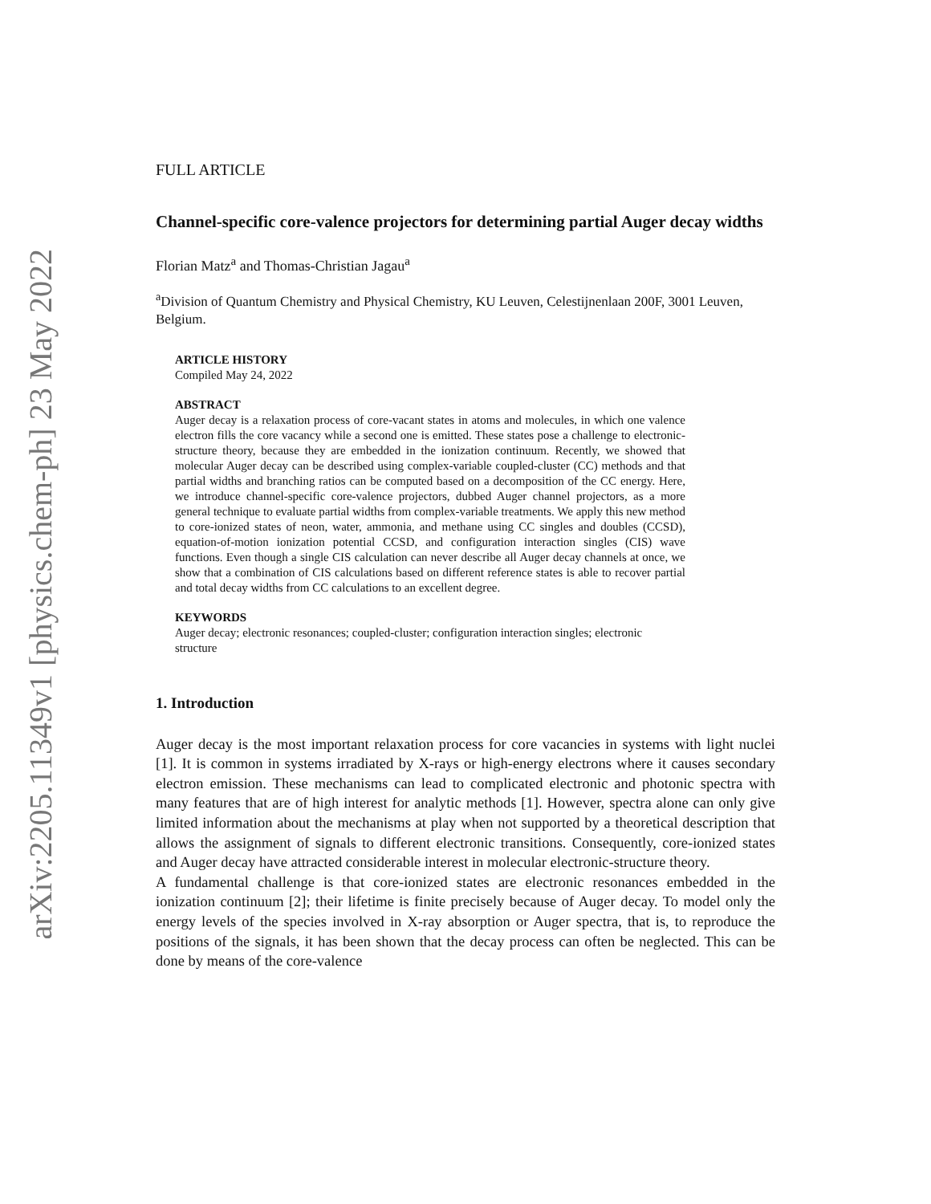arXiv:2205.11349v1 [physics.chem-ph] 23 May 2022
FULL ARTICLE
Channel-specific core-valence projectors for determining partial Auger decay widths
Florian Matz<sup>a</sup> and Thomas-Christian Jagau<sup>a</sup>
<sup>a</sup> Division of Quantum Chemistry and Physical Chemistry, KU Leuven, Celestijnenlaan 200F, 3001 Leuven, Belgium.
ARTICLE HISTORY
Compiled May 24, 2022
ABSTRACT
Auger decay is a relaxation process of core-vacant states in atoms and molecules, in which one valence electron fills the core vacancy while a second one is emitted. These states pose a challenge to electronic-structure theory, because they are embedded in the ionization continuum. Recently, we showed that molecular Auger decay can be described using complex-variable coupled-cluster (CC) methods and that partial widths and branching ratios can be computed based on a decomposition of the CC energy. Here, we introduce channel-specific core-valence projectors, dubbed Auger channel projectors, as a more general technique to evaluate partial widths from complex-variable treatments. We apply this new method to core-ionized states of neon, water, ammonia, and methane using CC singles and doubles (CCSD), equation-of-motion ionization potential CCSD, and configuration interaction singles (CIS) wave functions. Even though a single CIS calculation can never describe all Auger decay channels at once, we show that a combination of CIS calculations based on different reference states is able to recover partial and total decay widths from CC calculations to an excellent degree.
KEYWORDS
Auger decay; electronic resonances; coupled-cluster; configuration interaction singles; electronic structure
1. Introduction
Auger decay is the most important relaxation process for core vacancies in systems with light nuclei [1]. It is common in systems irradiated by X-rays or high-energy electrons where it causes secondary electron emission. These mechanisms can lead to complicated electronic and photonic spectra with many features that are of high interest for analytic methods [1]. However, spectra alone can only give limited information about the mechanisms at play when not supported by a theoretical description that allows the assignment of signals to different electronic transitions. Consequently, core-ionized states and Auger decay have attracted considerable interest in molecular electronic-structure theory.
A fundamental challenge is that core-ionized states are electronic resonances embedded in the ionization continuum [2]; their lifetime is finite precisely because of Auger decay. To model only the energy levels of the species involved in X-ray absorption or Auger spectra, that is, to reproduce the positions of the signals, it has been shown that the decay process can often be neglected. This can be done by means of the core-valence